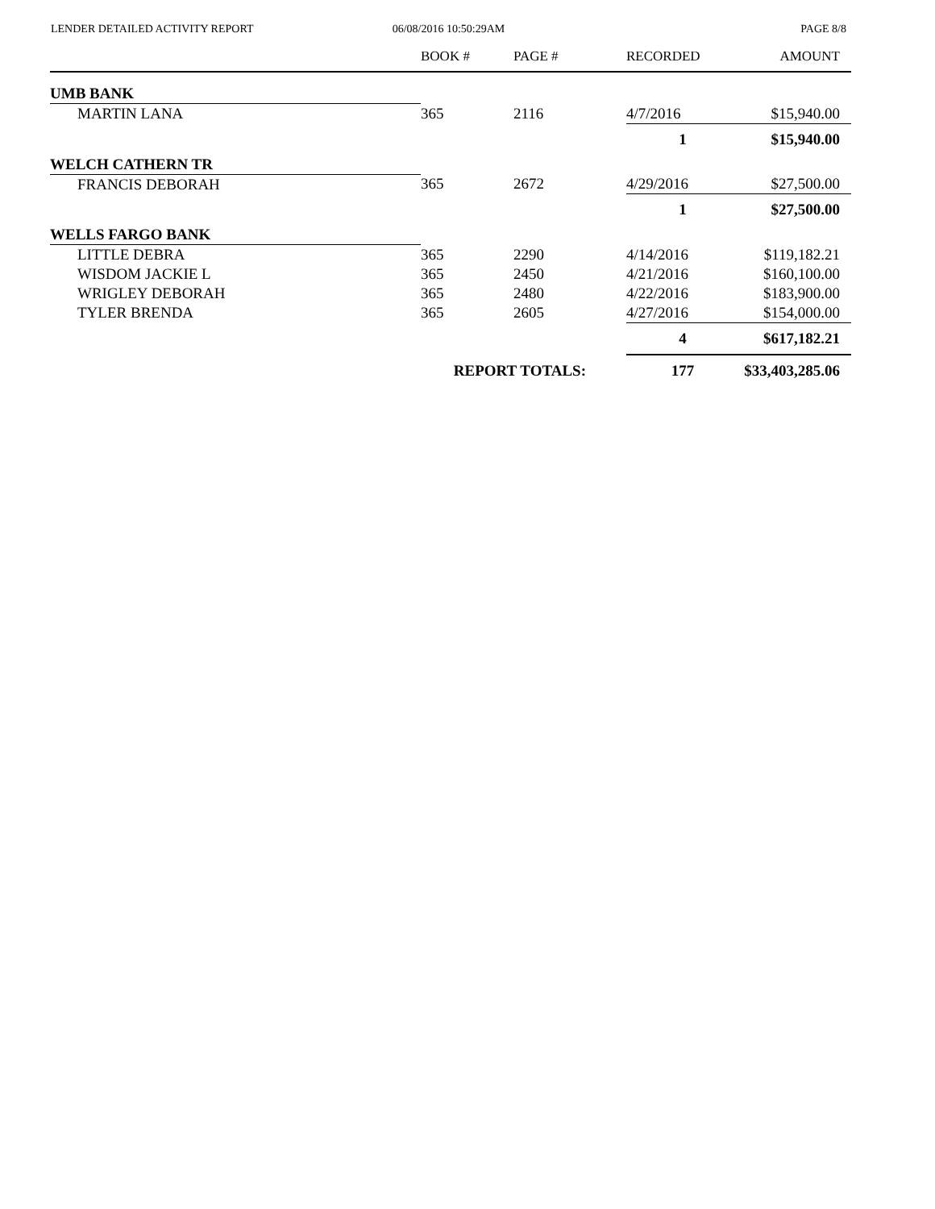LENDER DETAILED ACTIVITY REPORT
06/08/2016 10:50:29AM PAGE 8/8
| | BOOK # | PAGE # | RECORDED | AMOUNT |
| --- | --- | --- | --- | --- |
| UMB BANK | | | | |
| MARTIN LANA | 365 | 2116 | 4/7/2016 | $15,940.00 |
| | | | 1 | $15,940.00 |
| WELCH CATHERN TR | | | | |
| FRANCIS DEBORAH | 365 | 2672 | 4/29/2016 | $27,500.00 |
| | | | 1 | $27,500.00 |
| WELLS FARGO BANK | | | | |
| LITTLE DEBRA | 365 | 2290 | 4/14/2016 | $119,182.21 |
| WISDOM JACKIE L | 365 | 2450 | 4/21/2016 | $160,100.00 |
| WRIGLEY DEBORAH | 365 | 2480 | 4/22/2016 | $183,900.00 |
| TYLER BRENDA | 365 | 2605 | 4/27/2016 | $154,000.00 |
| | | | 4 | $617,182.21 |
| | REPORT TOTALS: | | 177 | $33,403,285.06 |